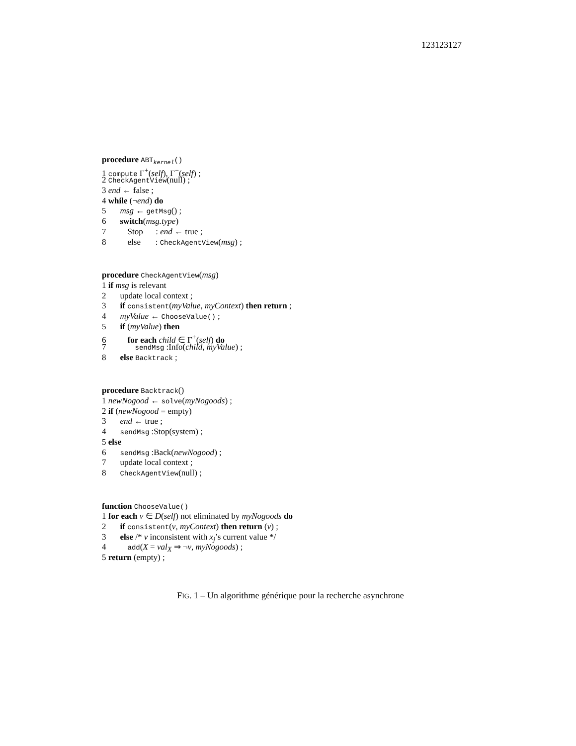123123127
procedure ABT<sub>kernel</sub>()
1 compute Γ<sup>+</sup>(self), Γ<sup>−</sup>(self) ;
2 CheckAgentView(null) ;
3 end ← false ;
4 while (¬end) do
5 msg ← getMsg() ;
6 switch(msg.type)
7 Stop : end ← true ;
8 else : CheckAgentView(msg) ;
procedure CheckAgentView(msg)
1 if msg is relevant
2 update local context ;
3 if consistent(myValue, myContext) then return ;
4 myValue ← ChooseValue() ;
5 if (myValue) then
6 for each child ∈ Γ<sup>+</sup>(self) do
7 sendMsg :Info(child, myValue) ;
8 else Backtrack ;
procedure Backtrack()
1 newNogood ← solve(myNogoods) ;
2 if (newNogood = empty)
3 end ← true ;
4 sendMsg :Stop(system) ;
5 else
6 sendMsg :Back(newNogood) ;
7 update local context ;
8 CheckAgentView(null) ;
function ChooseValue()
1 for each v ∈ D(self) not eliminated by myNogoods do
2 if consistent(v, myContext) then return (v) ;
3 else /* v inconsistent with x<sub>j</sub>’s current value */
4 add(X = val<sub>X</sub> ⇒ ¬v, myNogoods) ;
5 return (empty) ;
FIG. 1 – Un algorithme générique pour la recherche asynchrone